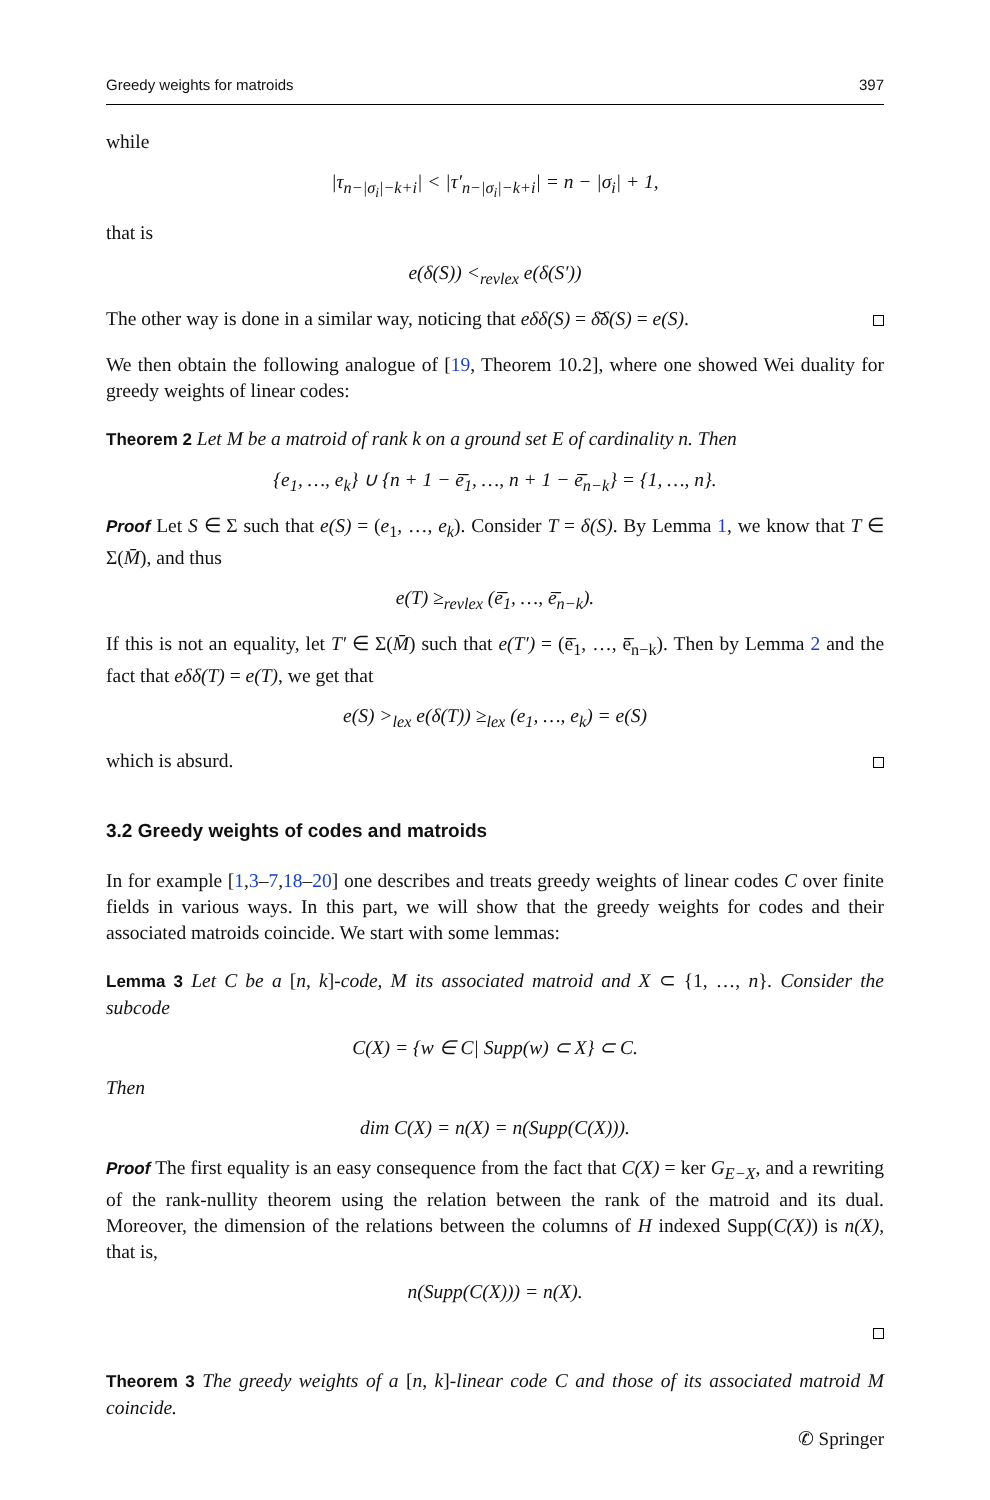Greedy weights for matroids 397
while
|τ<sub>n−|σ<sub>i</sub>|−k+i</sub>| < |τ′<sub>n−|σ<sub>i</sub>|−k+i</sub>| = n − |σ<sub>i</sub>| + 1,
that is
e(δ(S)) <<sub>revlex</sub> e(δ(S′))
The other way is done in a similar way, noticing that eδδ(S) = δ̄δ(S) = e(S).
We then obtain the following analogue of [19, Theorem 10.2], where one showed Wei duality for greedy weights of linear codes:
Theorem 2 Let M be a matroid of rank k on a ground set E of cardinality n. Then
{e<sub>1</sub>, …, e<sub>k</sub>} ∪ {n + 1 − ē̄<sub>1</sub>, …, n + 1 − ē̄<sub>n−k</sub>} = {1, …, n}.
Proof Let S ∈ Σ such that e(S) = (e<sub>1</sub>, …, e<sub>k</sub>). Consider T = δ(S). By Lemma 1, we know that T ∈ Σ(M̄), and thus
e(T) ≥<sub>revlex</sub> (ē̄<sub>1</sub>, …, ē̄<sub>n−k</sub>).
If this is not an equality, let T′ ∈ Σ(M̄) such that e(T′) = (ē̄<sub>1</sub>, …, ē̄<sub>n−k</sub>). Then by Lemma 2 and the fact that eδδ(T) = e(T), we get that
e(S) ><sub>lex</sub> e(δ(T)) ≥<sub>lex</sub> (e<sub>1</sub>, …, e<sub>k</sub>) = e(S)
which is absurd.
3.2 Greedy weights of codes and matroids
In for example [1,3–7,18–20] one describes and treats greedy weights of linear codes C over finite fields in various ways. In this part, we will show that the greedy weights for codes and their associated matroids coincide. We start with some lemmas:
Lemma 3 Let C be a [n, k]-code, M its associated matroid and X ⊂ {1, …, n}. Consider the subcode
C(X) = {w ∈ C| Supp(w) ⊂ X} ⊂ C.
Then
dim C(X) = n(X) = n(Supp(C(X))).
Proof The first equality is an easy consequence from the fact that C(X) = ker G<sub>E−X</sub>, and a rewriting of the rank-nullity theorem using the relation between the rank of the matroid and its dual. Moreover, the dimension of the relations between the columns of H indexed Supp(C(X)) is n(X), that is,
n(Supp(C(X))) = n(X).
Theorem 3 The greedy weights of a [n, k]-linear code C and those of its associated matroid M coincide.
✆ Springer